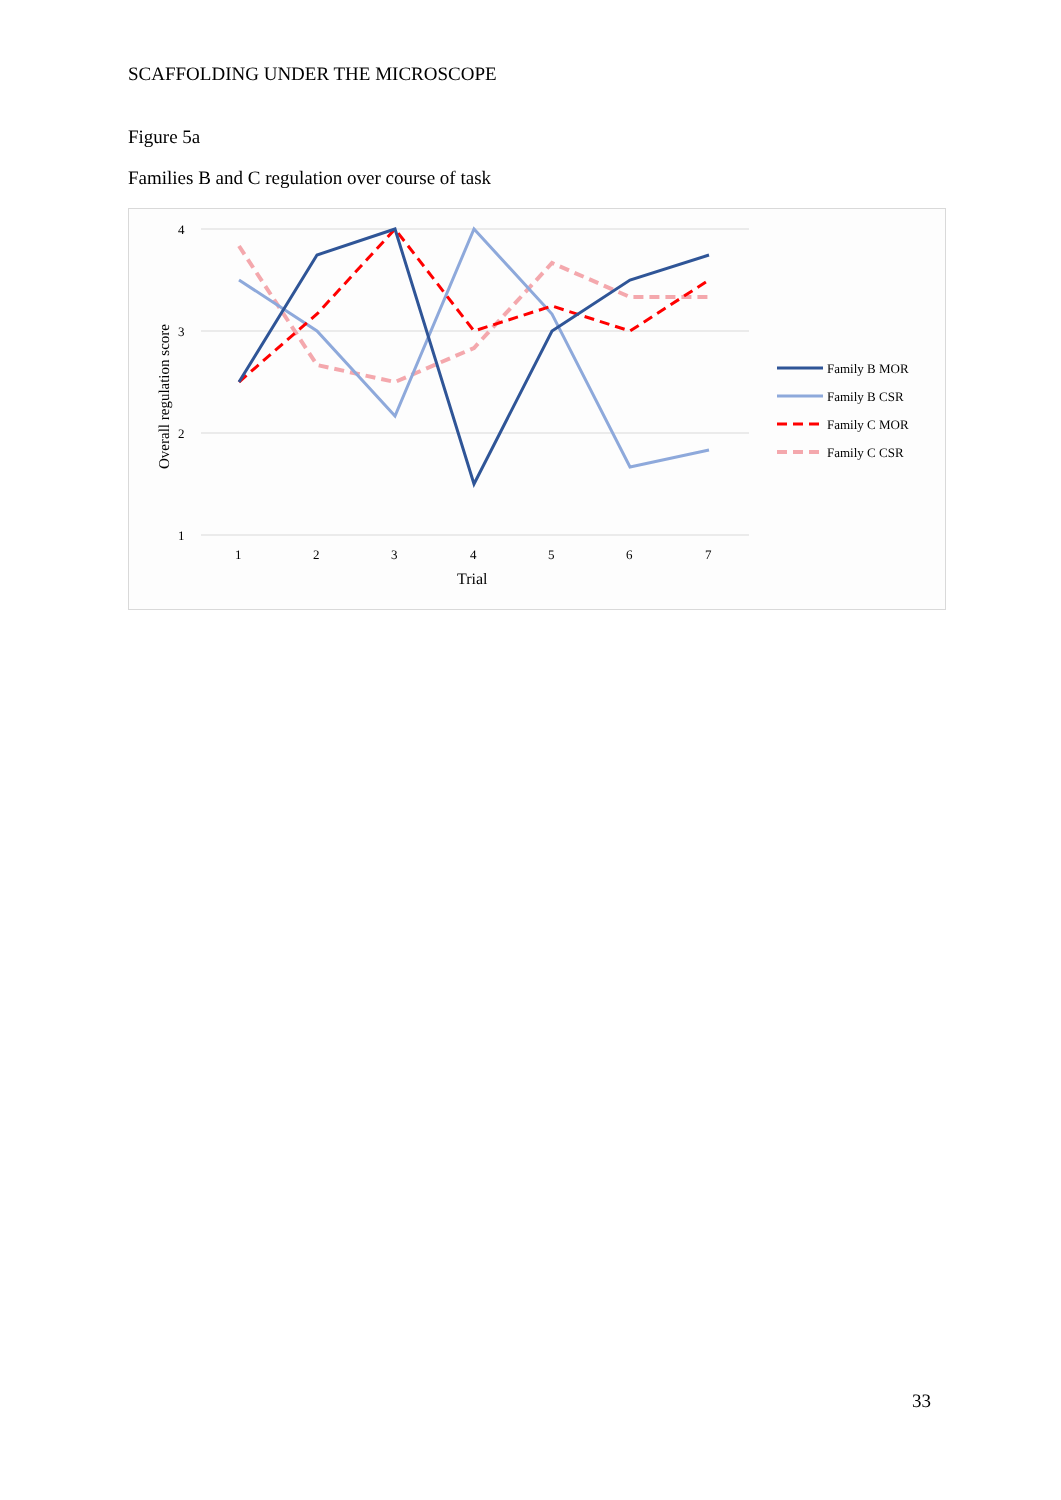SCAFFOLDING UNDER THE MICROSCOPE
Figure 5a
Families B and C regulation over course of task
4
3
2
1
1
2
3
4
5
6
7
Trial
Overall regulation score
Family B MOR
Family B CSR
Family C MOR
Family C CSR
33